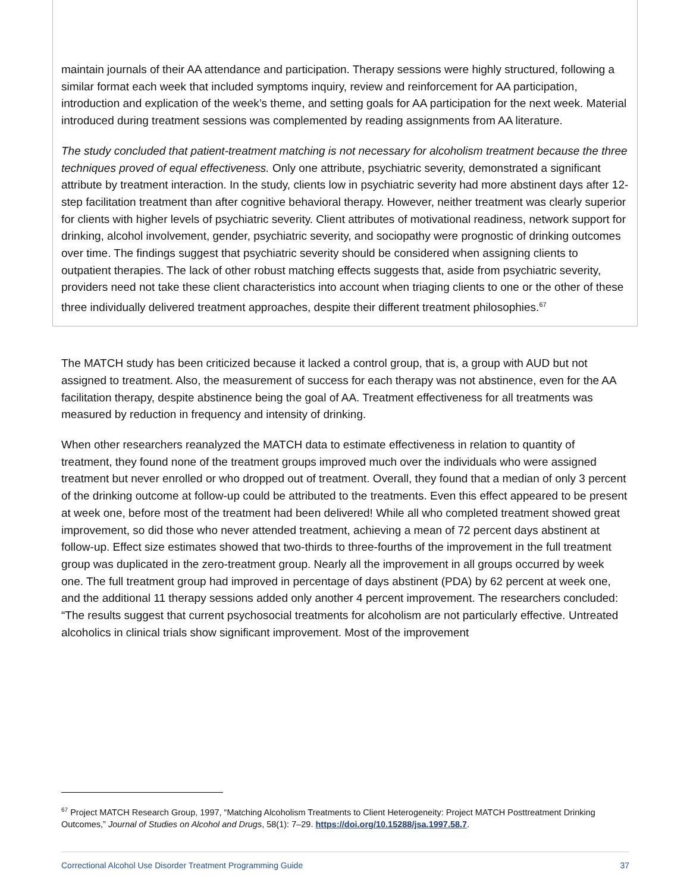maintain journals of their AA attendance and participation. Therapy sessions were highly structured, following a similar format each week that included symptoms inquiry, review and reinforcement for AA participation, introduction and explication of the week’s theme, and setting goals for AA participation for the next week. Material introduced during treatment sessions was complemented by reading assignments from AA literature.
The study concluded that patient-treatment matching is not necessary for alcoholism treatment because the three techniques proved of equal effectiveness. Only one attribute, psychiatric severity, demonstrated a significant attribute by treatment interaction. In the study, clients low in psychiatric severity had more abstinent days after 12-step facilitation treatment than after cognitive behavioral therapy. However, neither treatment was clearly superior for clients with higher levels of psychiatric severity. Client attributes of motivational readiness, network support for drinking, alcohol involvement, gender, psychiatric severity, and sociopathy were prognostic of drinking outcomes over time. The findings suggest that psychiatric severity should be considered when assigning clients to outpatient therapies. The lack of other robust matching effects suggests that, aside from psychiatric severity, providers need not take these client characteristics into account when triaging clients to one or the other of these three individually delivered treatment approaches, despite their different treatment philosophies.<sup>67</sup>
The MATCH study has been criticized because it lacked a control group, that is, a group with AUD but not assigned to treatment. Also, the measurement of success for each therapy was not abstinence, even for the AA facilitation therapy, despite abstinence being the goal of AA. Treatment effectiveness for all treatments was measured by reduction in frequency and intensity of drinking.
When other researchers reanalyzed the MATCH data to estimate effectiveness in relation to quantity of treatment, they found none of the treatment groups improved much over the individuals who were assigned treatment but never enrolled or who dropped out of treatment. Overall, they found that a median of only 3 percent of the drinking outcome at follow-up could be attributed to the treatments. Even this effect appeared to be present at week one, before most of the treatment had been delivered! While all who completed treatment showed great improvement, so did those who never attended treatment, achieving a mean of 72 percent days abstinent at follow-up. Effect size estimates showed that two-thirds to three-fourths of the improvement in the full treatment group was duplicated in the zero-treatment group. Nearly all the improvement in all groups occurred by week one. The full treatment group had improved in percentage of days abstinent (PDA) by 62 percent at week one, and the additional 11 therapy sessions added only another 4 percent improvement. The researchers concluded: “The results suggest that current psychosocial treatments for alcoholism are not particularly effective. Untreated alcoholics in clinical trials show significant improvement. Most of the improvement
<sup>67</sup> Project MATCH Research Group, 1997, “Matching Alcoholism Treatments to Client Heterogeneity: Project MATCH Posttreatment Drinking Outcomes,” Journal of Studies on Alcohol and Drugs, 58(1): 7–29. https://doi.org/10.15288/jsa.1997.58.7.
Correctional Alcohol Use Disorder Treatment Programming Guide 37